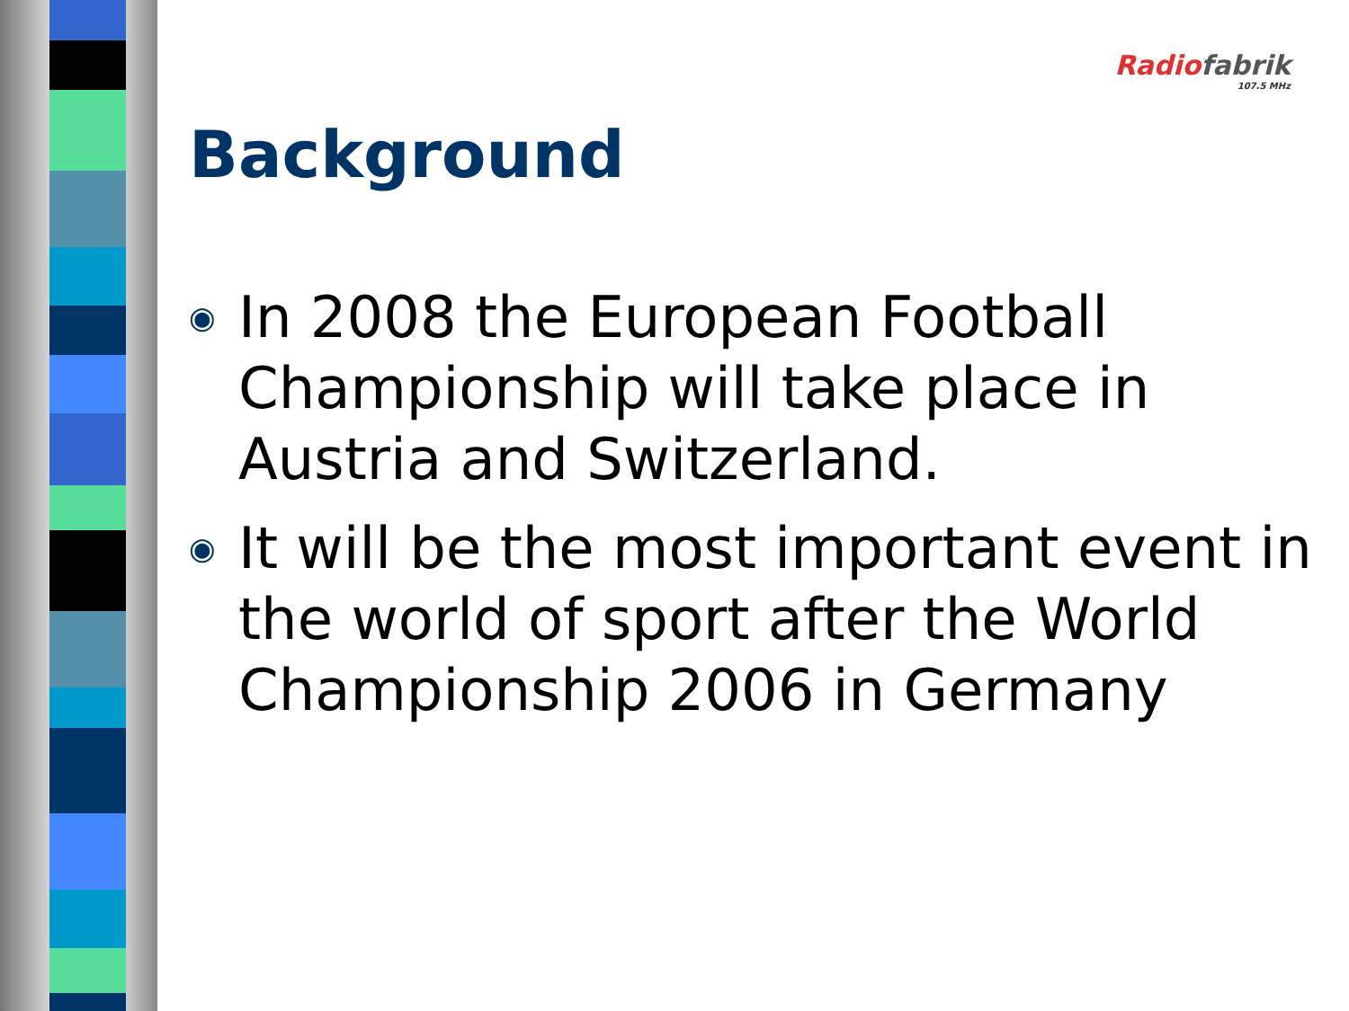Radio fabrik
107.5 MHz
Background
◉ In 2008 the European Football Championship will take place in Austria and Switzerland.
◉ It will be the most important event in the world of sport after the World Championship 2006 in Germany